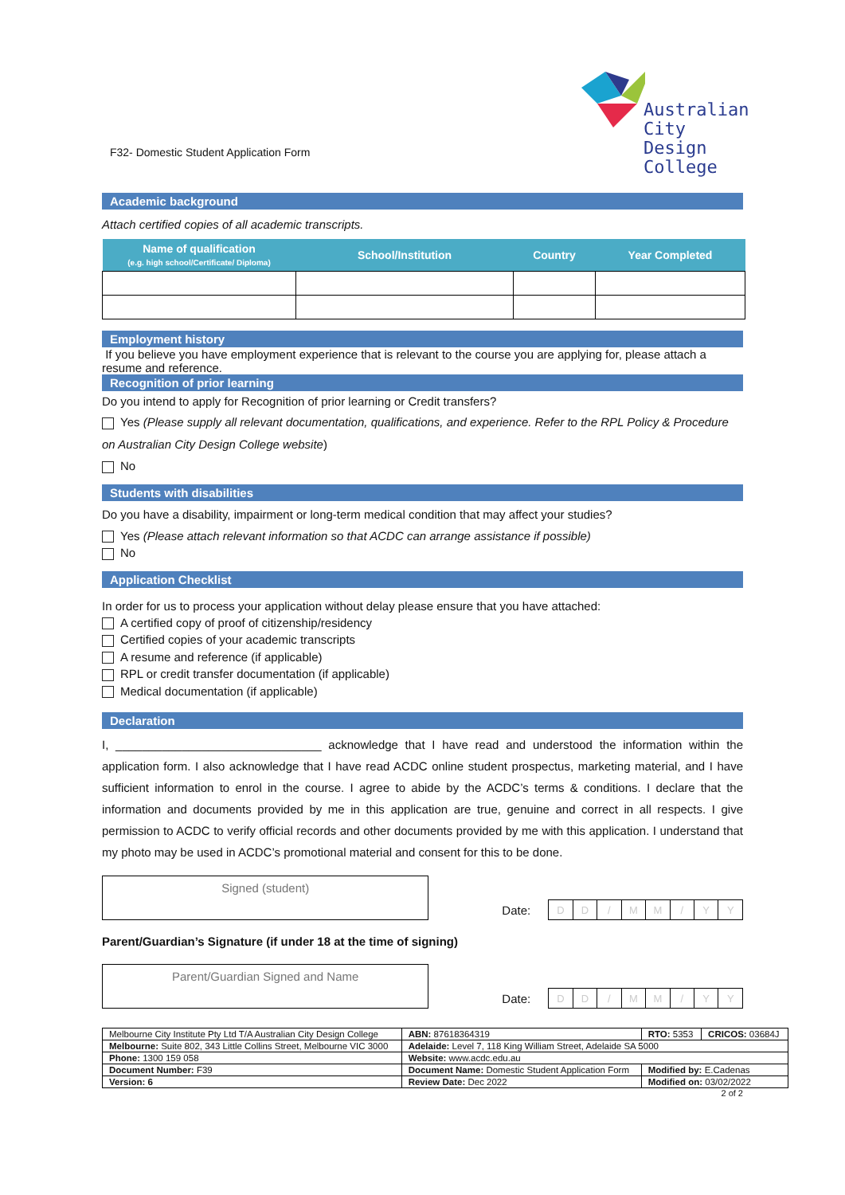Australian City
Design College
F32- Domestic Student Application Form
Academic background
Attach certified copies of all academic transcripts.
| Name of qualification (e.g. high school/Certificate/ Diploma) | School/Institution | Country | Year Completed |
| --- | --- | --- | --- |
Employment history
If you believe you have employment experience that is relevant to the course you are applying for, please attach a resume and reference.
Recognition of prior learning
Do you intend to apply for Recognition of prior learning or Credit transfers?
Yes (Please supply all relevant documentation, qualifications, and experience. Refer to the RPL Policy & Procedure on Australian City Design College website)
No
Students with disabilities
Do you have a disability, impairment or long-term medical condition that may affect your studies?
Yes (Please attach relevant information so that ACDC can arrange assistance if possible)
No
Application Checklist
In order for us to process your application without delay please ensure that you have attached:
A certified copy of proof of citizenship/residency
Certified copies of your academic transcripts
A resume and reference (if applicable)
RPL or credit transfer documentation (if applicable)
Medical documentation (if applicable)
Declaration
I, _______________________________ acknowledge that I have read and understood the information within the application form. I also acknowledge that I have read ACDC online student prospectus, marketing material, and I have sufficient information to enrol in the course. I agree to abide by the ACDC’s terms & conditions. I declare that the information and documents provided by me in this application are true, genuine and correct in all respects. I give permission to ACDC to verify official records and other documents provided by me with this application. I understand that my photo may be used in ACDC’s promotional material and consent for this to be done.
Signed (student)
Date:
| D | D | / | M | M | / | Y | Y |
Parent/Guardian’s Signature (if under 18 at the time of signing)
Parent/Guardian Signed and Name
Date:
| D | D | / | M | M | / | Y | Y |
| Melbourne City Institute Pty Ltd T/A Australian City Design College | | ABN: 87618364319 | RTO: 5353 | CRICOS: 03684J |
| Melbourne: Suite 802, 343 Little Collins Street, Melbourne VIC 3000 | | Adelaide: Level 7, 118 King William Street, Adelaide SA 5000 | | |
| Phone: 1300 159 058 | | Website: www.acdc.edu.au | | |
| Document Number: F39 | Document Name: Domestic Student Application Form | | Modified by: E.Cadenas | |
| Version: 6 | Review Date: Dec 2022 | | Modified on: 03/02/2022 | |
2 of 2